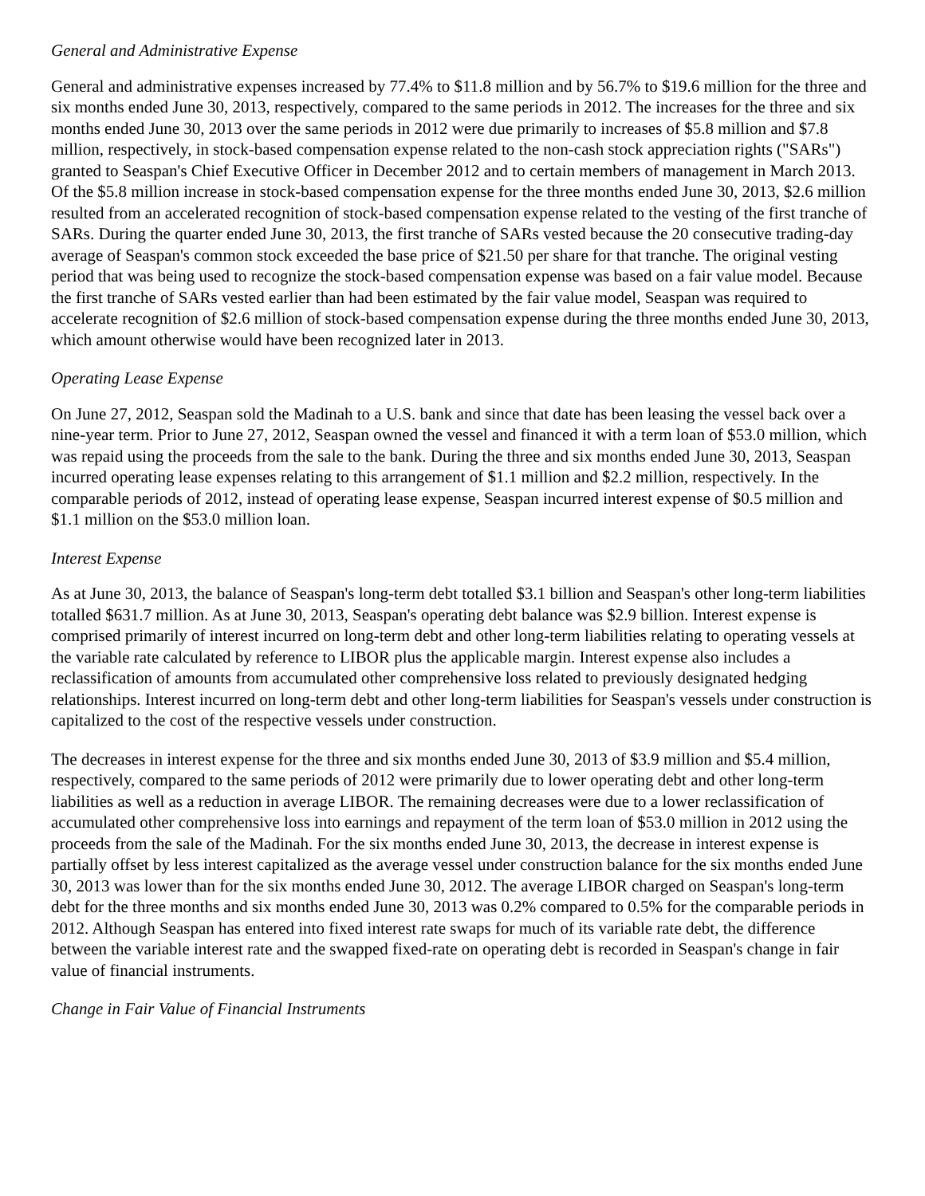General and Administrative Expense
General and administrative expenses increased by 77.4% to $11.8 million and by 56.7% to $19.6 million for the three and six months ended June 30, 2013, respectively, compared to the same periods in 2012. The increases for the three and six months ended June 30, 2013 over the same periods in 2012 were due primarily to increases of $5.8 million and $7.8 million, respectively, in stock-based compensation expense related to the non-cash stock appreciation rights ("SARs") granted to Seaspan's Chief Executive Officer in December 2012 and to certain members of management in March 2013. Of the $5.8 million increase in stock-based compensation expense for the three months ended June 30, 2013, $2.6 million resulted from an accelerated recognition of stock-based compensation expense related to the vesting of the first tranche of SARs. During the quarter ended June 30, 2013, the first tranche of SARs vested because the 20 consecutive trading-day average of Seaspan's common stock exceeded the base price of $21.50 per share for that tranche. The original vesting period that was being used to recognize the stock-based compensation expense was based on a fair value model. Because the first tranche of SARs vested earlier than had been estimated by the fair value model, Seaspan was required to accelerate recognition of $2.6 million of stock-based compensation expense during the three months ended June 30, 2013, which amount otherwise would have been recognized later in 2013.
Operating Lease Expense
On June 27, 2012, Seaspan sold the Madinah to a U.S. bank and since that date has been leasing the vessel back over a nine-year term. Prior to June 27, 2012, Seaspan owned the vessel and financed it with a term loan of $53.0 million, which was repaid using the proceeds from the sale to the bank. During the three and six months ended June 30, 2013, Seaspan incurred operating lease expenses relating to this arrangement of $1.1 million and $2.2 million, respectively. In the comparable periods of 2012, instead of operating lease expense, Seaspan incurred interest expense of $0.5 million and $1.1 million on the $53.0 million loan.
Interest Expense
As at June 30, 2013, the balance of Seaspan's long-term debt totalled $3.1 billion and Seaspan's other long-term liabilities totalled $631.7 million. As at June 30, 2013, Seaspan's operating debt balance was $2.9 billion. Interest expense is comprised primarily of interest incurred on long-term debt and other long-term liabilities relating to operating vessels at the variable rate calculated by reference to LIBOR plus the applicable margin. Interest expense also includes a reclassification of amounts from accumulated other comprehensive loss related to previously designated hedging relationships. Interest incurred on long-term debt and other long-term liabilities for Seaspan's vessels under construction is capitalized to the cost of the respective vessels under construction.
The decreases in interest expense for the three and six months ended June 30, 2013 of $3.9 million and $5.4 million, respectively, compared to the same periods of 2012 were primarily due to lower operating debt and other long-term liabilities as well as a reduction in average LIBOR. The remaining decreases were due to a lower reclassification of accumulated other comprehensive loss into earnings and repayment of the term loan of $53.0 million in 2012 using the proceeds from the sale of the Madinah. For the six months ended June 30, 2013, the decrease in interest expense is partially offset by less interest capitalized as the average vessel under construction balance for the six months ended June 30, 2013 was lower than for the six months ended June 30, 2012. The average LIBOR charged on Seaspan's long-term debt for the three months and six months ended June 30, 2013 was 0.2% compared to 0.5% for the comparable periods in 2012. Although Seaspan has entered into fixed interest rate swaps for much of its variable rate debt, the difference between the variable interest rate and the swapped fixed-rate on operating debt is recorded in Seaspan's change in fair value of financial instruments.
Change in Fair Value of Financial Instruments